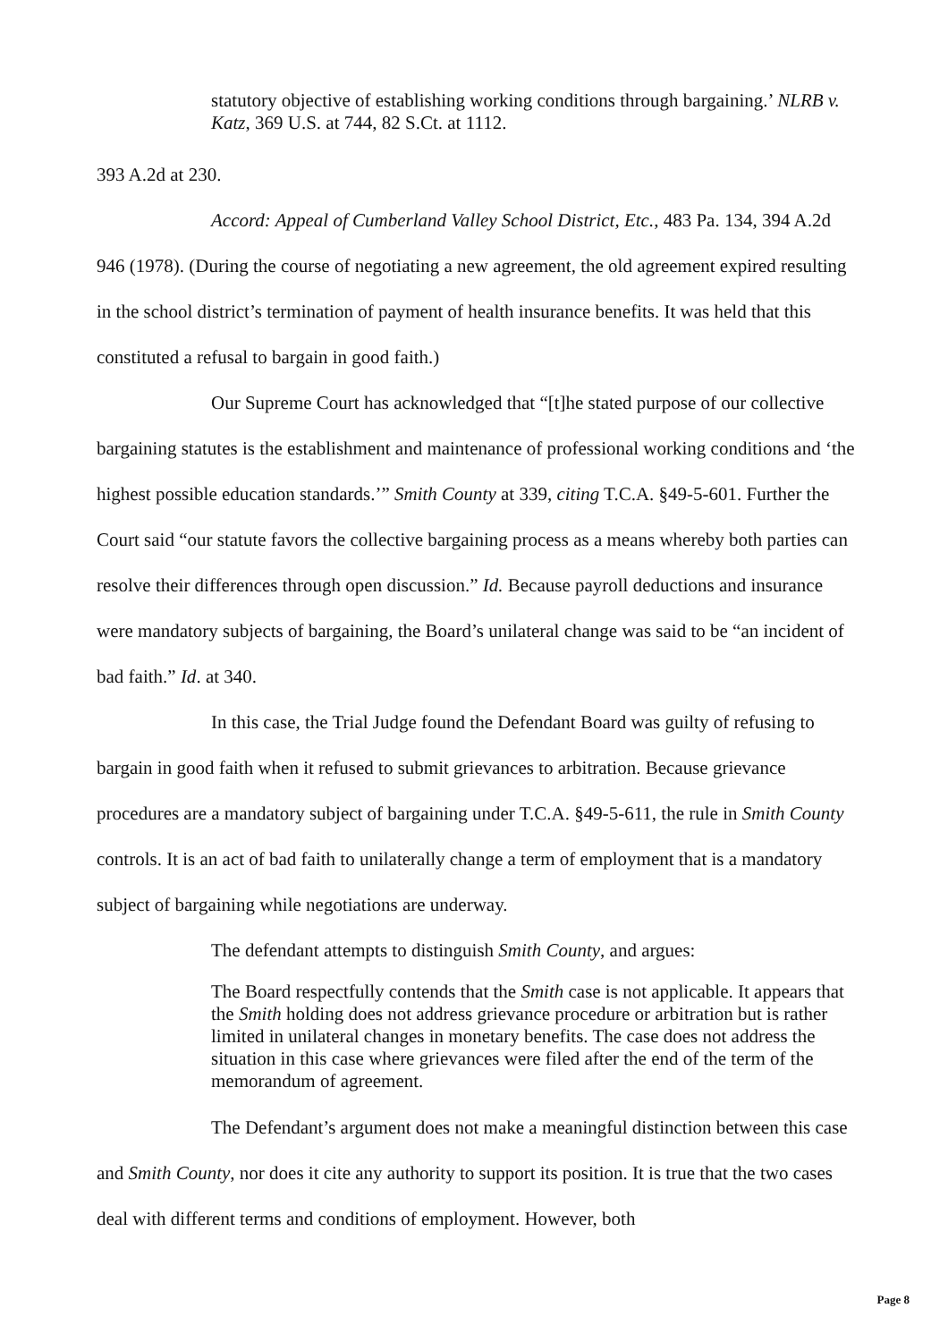statutory objective of establishing working conditions through bargaining.’ NLRB v. Katz, 369 U.S. at 744, 82 S.Ct. at 1112.
393 A.2d at 230.
Accord: Appeal of Cumberland Valley School District, Etc., 483 Pa. 134, 394 A.2d 946 (1978). (During the course of negotiating a new agreement, the old agreement expired resulting in the school district’s termination of payment of health insurance benefits. It was held that this constituted a refusal to bargain in good faith.)
Our Supreme Court has acknowledged that “[t]he stated purpose of our collective bargaining statutes is the establishment and maintenance of professional working conditions and ‘the highest possible education standards.’” Smith County at 339, citing T.C.A. §49-5-601. Further the Court said “our statute favors the collective bargaining process as a means whereby both parties can resolve their differences through open discussion.” Id. Because payroll deductions and insurance were mandatory subjects of bargaining, the Board’s unilateral change was said to be “an incident of bad faith.” Id. at 340.
In this case, the Trial Judge found the Defendant Board was guilty of refusing to bargain in good faith when it refused to submit grievances to arbitration. Because grievance procedures are a mandatory subject of bargaining under T.C.A. §49-5-611, the rule in Smith County controls. It is an act of bad faith to unilaterally change a term of employment that is a mandatory subject of bargaining while negotiations are underway.
The defendant attempts to distinguish Smith County, and argues:
The Board respectfully contends that the Smith case is not applicable. It appears that the Smith holding does not address grievance procedure or arbitration but is rather limited in unilateral changes in monetary benefits. The case does not address the situation in this case where grievances were filed after the end of the term of the memorandum of agreement.
The Defendant’s argument does not make a meaningful distinction between this case and Smith County, nor does it cite any authority to support its position. It is true that the two cases deal with different terms and conditions of employment. However, both
Page 8